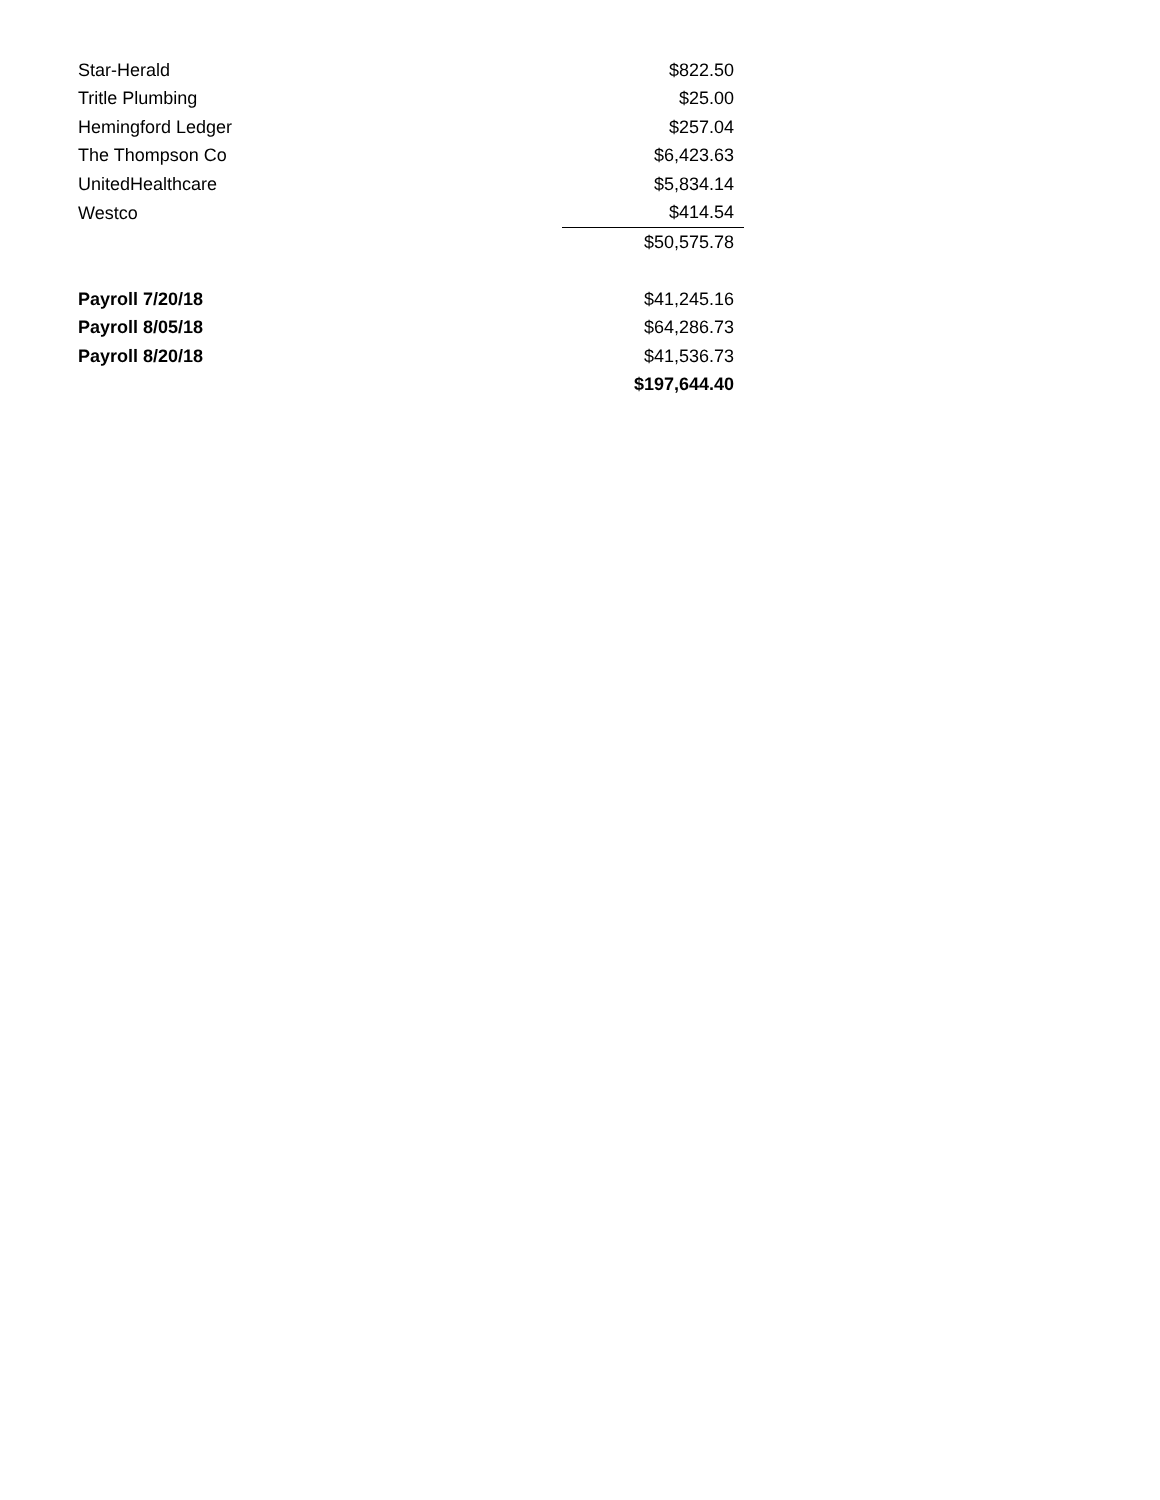| Star-Herald | $822.50 |
| Tritle Plumbing | $25.00 |
| Hemingford Ledger | $257.04 |
| The Thompson Co | $6,423.63 |
| UnitedHealthcare | $5,834.14 |
| Westco | $414.54 |
| | $50,575.78 |
| Payroll 7/20/18 | $41,245.16 |
| Payroll 8/05/18 | $64,286.73 |
| Payroll 8/20/18 | $41,536.73 |
| | $197,644.40 |